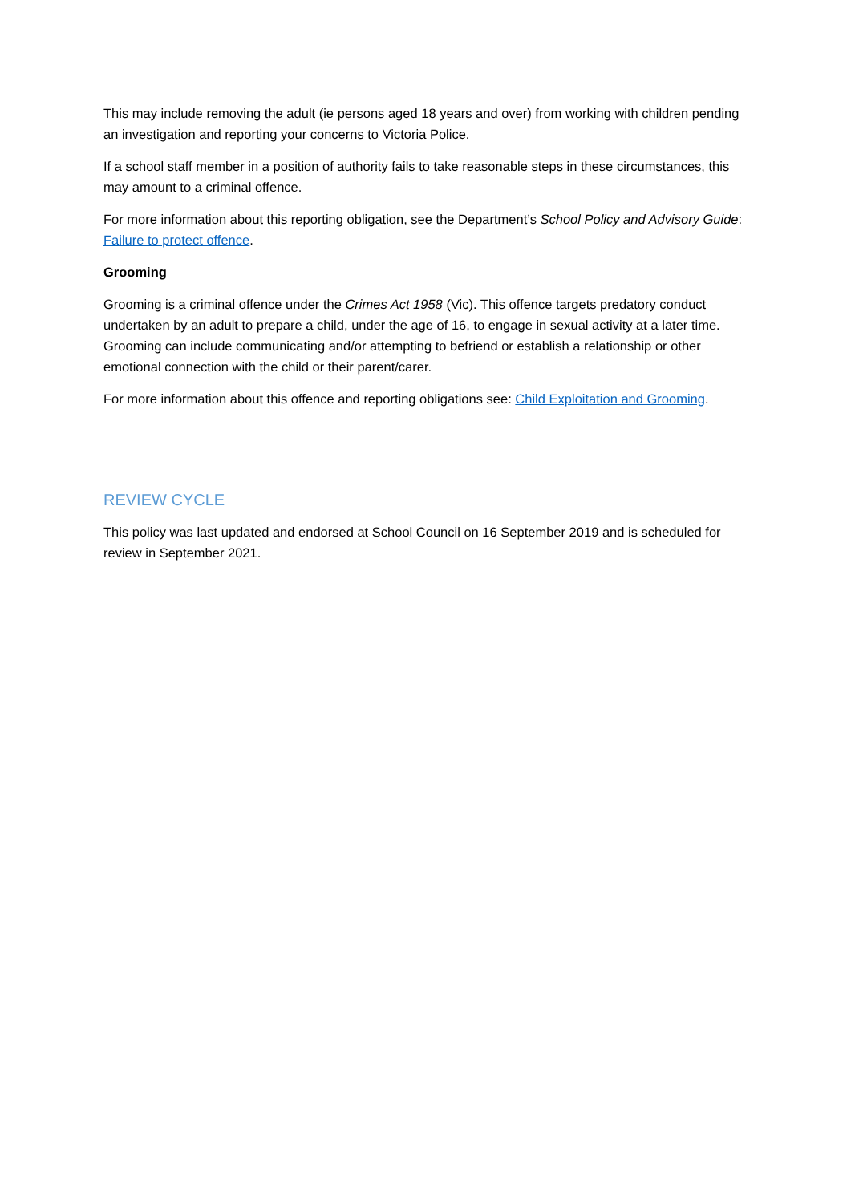This may include removing the adult (ie persons aged 18 years and over) from working with children pending an investigation and reporting your concerns to Victoria Police.
If a school staff member in a position of authority fails to take reasonable steps in these circumstances, this may amount to a criminal offence.
For more information about this reporting obligation, see the Department’s School Policy and Advisory Guide: Failure to protect offence.
Grooming
Grooming is a criminal offence under the Crimes Act 1958 (Vic). This offence targets predatory conduct undertaken by an adult to prepare a child, under the age of 16, to engage in sexual activity at a later time. Grooming can include communicating and/or attempting to befriend or establish a relationship or other emotional connection with the child or their parent/carer.
For more information about this offence and reporting obligations see: Child Exploitation and Grooming.
REVIEW CYCLE
This policy was last updated and endorsed at School Council on 16 September 2019 and is scheduled for review in September 2021.